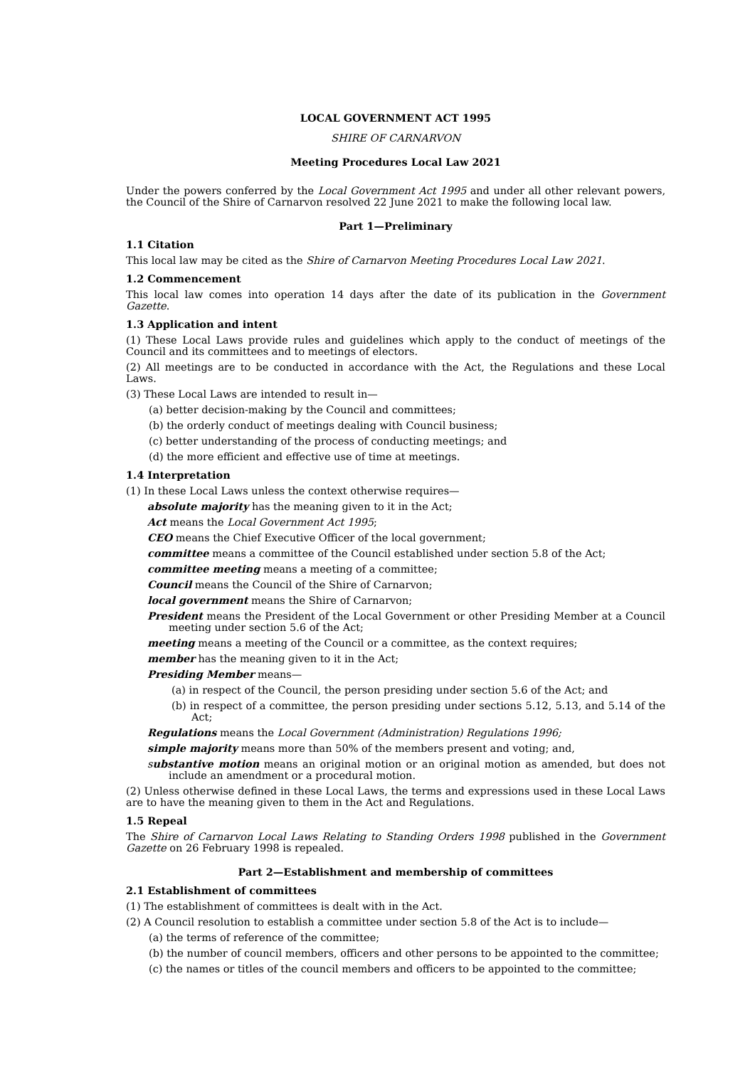LOCAL GOVERNMENT ACT 1995
SHIRE OF CARNARVON
Meeting Procedures Local Law 2021
Under the powers conferred by the Local Government Act 1995 and under all other relevant powers, the Council of the Shire of Carnarvon resolved 22 June 2021 to make the following local law.
Part 1—Preliminary
1.1 Citation
This local law may be cited as the Shire of Carnarvon Meeting Procedures Local Law 2021.
1.2 Commencement
This local law comes into operation 14 days after the date of its publication in the Government Gazette.
1.3 Application and intent
(1) These Local Laws provide rules and guidelines which apply to the conduct of meetings of the Council and its committees and to meetings of electors.
(2) All meetings are to be conducted in accordance with the Act, the Regulations and these Local Laws.
(3) These Local Laws are intended to result in—
(a) better decision-making by the Council and committees;
(b) the orderly conduct of meetings dealing with Council business;
(c) better understanding of the process of conducting meetings; and
(d) the more efficient and effective use of time at meetings.
1.4 Interpretation
(1) In these Local Laws unless the context otherwise requires—
absolute majority has the meaning given to it in the Act;
Act means the Local Government Act 1995;
CEO means the Chief Executive Officer of the local government;
committee means a committee of the Council established under section 5.8 of the Act;
committee meeting means a meeting of a committee;
Council means the Council of the Shire of Carnarvon;
local government means the Shire of Carnarvon;
President means the President of the Local Government or other Presiding Member at a Council meeting under section 5.6 of the Act;
meeting means a meeting of the Council or a committee, as the context requires;
member has the meaning given to it in the Act;
Presiding Member means—
(a) in respect of the Council, the person presiding under section 5.6 of the Act; and
(b) in respect of a committee, the person presiding under sections 5.12, 5.13, and 5.14 of the Act;
Regulations means the Local Government (Administration) Regulations 1996;
simple majority means more than 50% of the members present and voting; and,
substantive motion means an original motion or an original motion as amended, but does not include an amendment or a procedural motion.
(2) Unless otherwise defined in these Local Laws, the terms and expressions used in these Local Laws are to have the meaning given to them in the Act and Regulations.
1.5 Repeal
The Shire of Carnarvon Local Laws Relating to Standing Orders 1998 published in the Government Gazette on 26 February 1998 is repealed.
Part 2—Establishment and membership of committees
2.1 Establishment of committees
(1) The establishment of committees is dealt with in the Act.
(2) A Council resolution to establish a committee under section 5.8 of the Act is to include—
(a) the terms of reference of the committee;
(b) the number of council members, officers and other persons to be appointed to the committee;
(c) the names or titles of the council members and officers to be appointed to the committee;